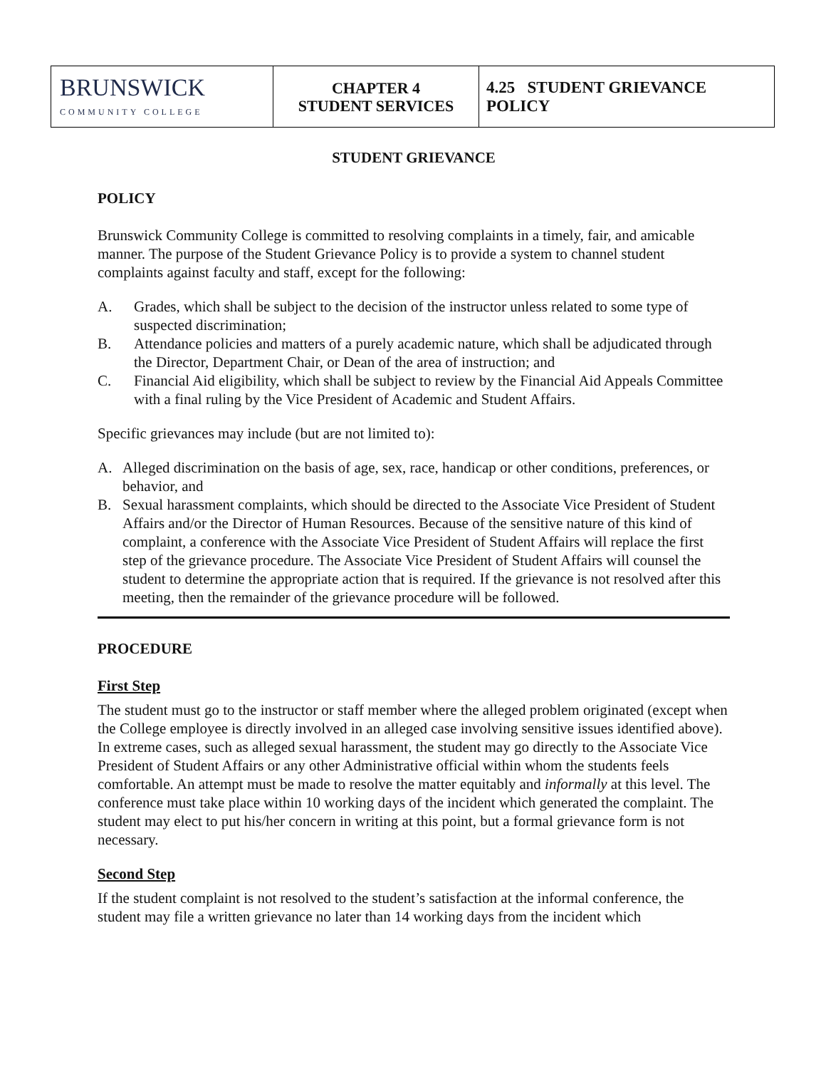| BRUNSWICK COMMUNITY COLLEGE | CHAPTER 4 STUDENT SERVICES | 4.25 STUDENT GRIEVANCE POLICY |
STUDENT GRIEVANCE
POLICY
Brunswick Community College is committed to resolving complaints in a timely, fair, and amicable manner. The purpose of the Student Grievance Policy is to provide a system to channel student complaints against faculty and staff, except for the following:
A. Grades, which shall be subject to the decision of the instructor unless related to some type of suspected discrimination;
B. Attendance policies and matters of a purely academic nature, which shall be adjudicated through the Director, Department Chair, or Dean of the area of instruction; and
C. Financial Aid eligibility, which shall be subject to review by the Financial Aid Appeals Committee with a final ruling by the Vice President of Academic and Student Affairs.
Specific grievances may include (but are not limited to):
A. Alleged discrimination on the basis of age, sex, race, handicap or other conditions, preferences, or behavior, and
B. Sexual harassment complaints, which should be directed to the Associate Vice President of Student Affairs and/or the Director of Human Resources. Because of the sensitive nature of this kind of complaint, a conference with the Associate Vice President of Student Affairs will replace the first step of the grievance procedure. The Associate Vice President of Student Affairs will counsel the student to determine the appropriate action that is required. If the grievance is not resolved after this meeting, then the remainder of the grievance procedure will be followed.
PROCEDURE
First Step
The student must go to the instructor or staff member where the alleged problem originated (except when the College employee is directly involved in an alleged case involving sensitive issues identified above). In extreme cases, such as alleged sexual harassment, the student may go directly to the Associate Vice President of Student Affairs or any other Administrative official within whom the students feels comfortable. An attempt must be made to resolve the matter equitably and informally at this level. The conference must take place within 10 working days of the incident which generated the complaint. The student may elect to put his/her concern in writing at this point, but a formal grievance form is not necessary.
Second Step
If the student complaint is not resolved to the student’s satisfaction at the informal conference, the student may file a written grievance no later than 14 working days from the incident which